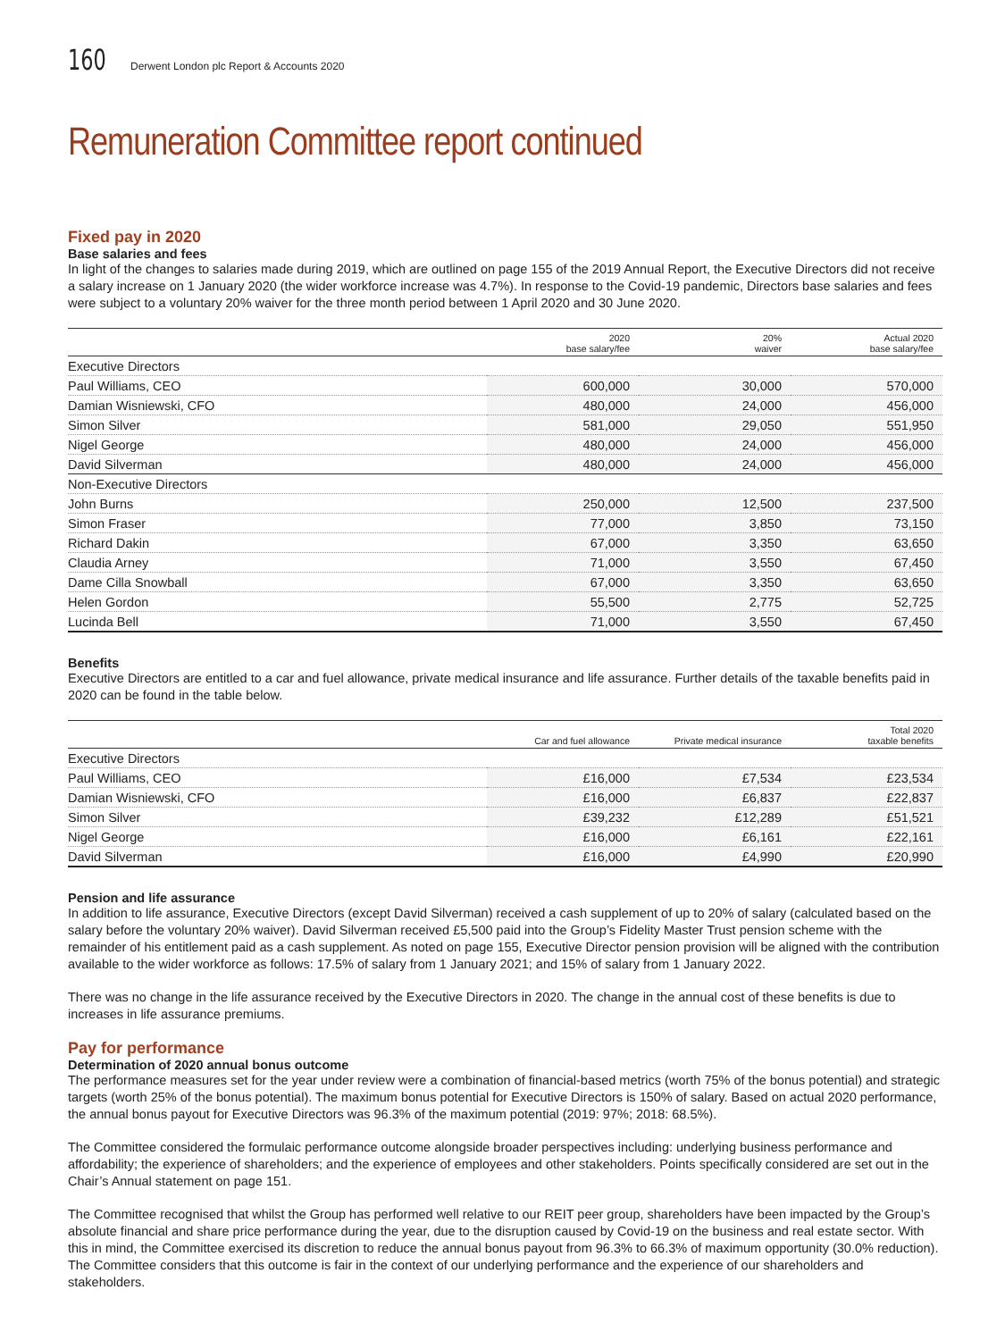160 Derwent London plc Report & Accounts 2020
Remuneration Committee report continued
Fixed pay in 2020
Base salaries and fees
In light of the changes to salaries made during 2019, which are outlined on page 155 of the 2019 Annual Report, the Executive Directors did not receive a salary increase on 1 January 2020 (the wider workforce increase was 4.7%). In response to the Covid-19 pandemic, Directors base salaries and fees were subject to a voluntary 20% waiver for the three month period between 1 April 2020 and 30 June 2020.
| | 2020 base salary/fee | 20% waiver | Actual 2020 base salary/fee |
| --- | --- | --- | --- |
| Executive Directors | | | |
| Paul Williams, CEO | 600,000 | 30,000 | 570,000 |
| Damian Wisniewski, CFO | 480,000 | 24,000 | 456,000 |
| Simon Silver | 581,000 | 29,050 | 551,950 |
| Nigel George | 480,000 | 24,000 | 456,000 |
| David Silverman | 480,000 | 24,000 | 456,000 |
| Non-Executive Directors | | | |
| John Burns | 250,000 | 12,500 | 237,500 |
| Simon Fraser | 77,000 | 3,850 | 73,150 |
| Richard Dakin | 67,000 | 3,350 | 63,650 |
| Claudia Arney | 71,000 | 3,550 | 67,450 |
| Dame Cilla Snowball | 67,000 | 3,350 | 63,650 |
| Helen Gordon | 55,500 | 2,775 | 52,725 |
| Lucinda Bell | 71,000 | 3,550 | 67,450 |
Benefits
Executive Directors are entitled to a car and fuel allowance, private medical insurance and life assurance. Further details of the taxable benefits paid in 2020 can be found in the table below.
| | Car and fuel allowance | Private medical insurance | Total 2020 taxable benefits |
| --- | --- | --- | --- |
| Executive Directors | | | |
| Paul Williams, CEO | £16,000 | £7,534 | £23,534 |
| Damian Wisniewski, CFO | £16,000 | £6,837 | £22,837 |
| Simon Silver | £39,232 | £12,289 | £51,521 |
| Nigel George | £16,000 | £6,161 | £22,161 |
| David Silverman | £16,000 | £4,990 | £20,990 |
Pension and life assurance
In addition to life assurance, Executive Directors (except David Silverman) received a cash supplement of up to 20% of salary (calculated based on the salary before the voluntary 20% waiver). David Silverman received £5,500 paid into the Group’s Fidelity Master Trust pension scheme with the remainder of his entitlement paid as a cash supplement. As noted on page 155, Executive Director pension provision will be aligned with the contribution available to the wider workforce as follows: 17.5% of salary from 1 January 2021; and 15% of salary from 1 January 2022.
There was no change in the life assurance received by the Executive Directors in 2020. The change in the annual cost of these benefits is due to increases in life assurance premiums.
Pay for performance
Determination of 2020 annual bonus outcome
The performance measures set for the year under review were a combination of financial-based metrics (worth 75% of the bonus potential) and strategic targets (worth 25% of the bonus potential). The maximum bonus potential for Executive Directors is 150% of salary. Based on actual 2020 performance, the annual bonus payout for Executive Directors was 96.3% of the maximum potential (2019: 97%; 2018: 68.5%).
The Committee considered the formulaic performance outcome alongside broader perspectives including: underlying business performance and affordability; the experience of shareholders; and the experience of employees and other stakeholders. Points specifically considered are set out in the Chair’s Annual statement on page 151.
The Committee recognised that whilst the Group has performed well relative to our REIT peer group, shareholders have been impacted by the Group’s absolute financial and share price performance during the year, due to the disruption caused by Covid-19 on the business and real estate sector. With this in mind, the Committee exercised its discretion to reduce the annual bonus payout from 96.3% to 66.3% of maximum opportunity (30.0% reduction). The Committee considers that this outcome is fair in the context of our underlying performance and the experience of our shareholders and stakeholders.